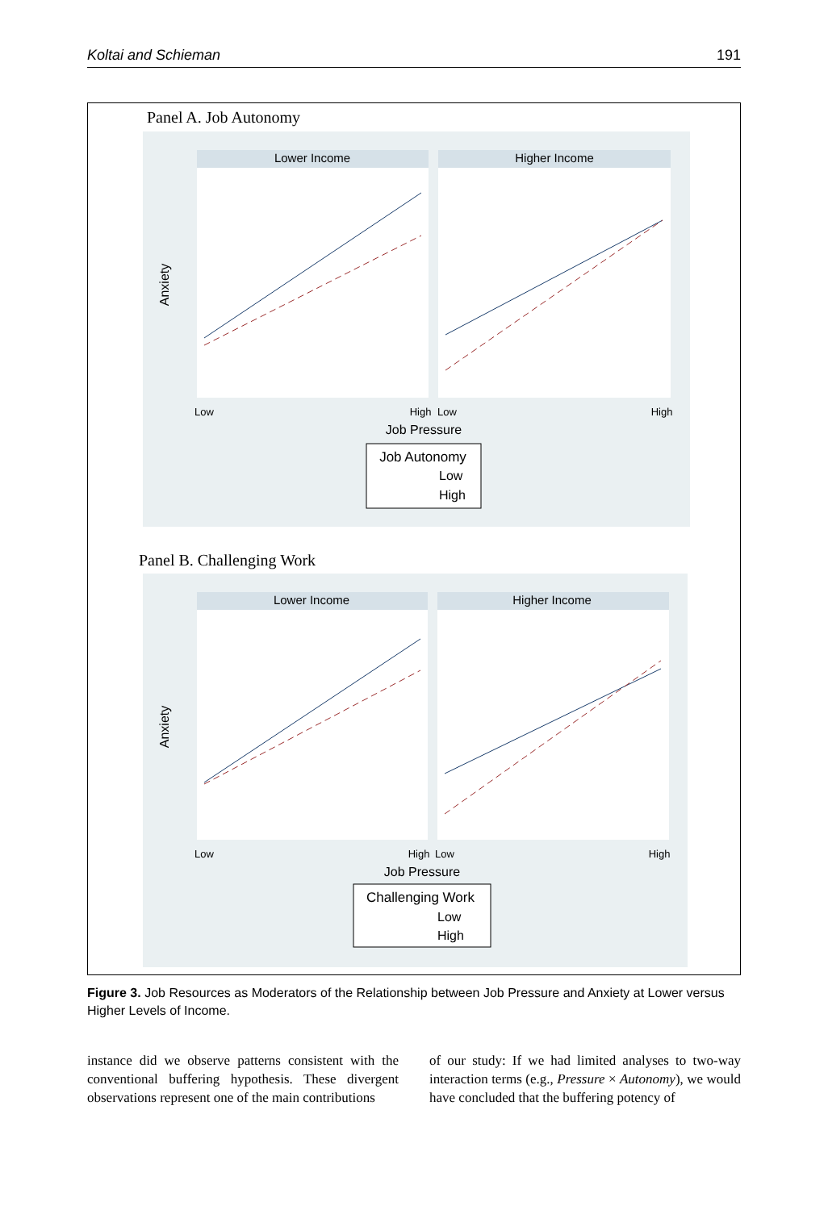Koltai and Schieman 191
Panel A. Job Autonomy
Lower Income
Higher Income
Low
High
Low
High
Job Pressure
Anxiety
Job Autonomy
Low
High
Panel B. Challenging Work
Lower Income
Higher Income
Low
High
Low
High
Job Pressure
Anxiety
Challenging Work
Low
High
Figure 3. Job Resources as Moderators of the Relationship between Job Pressure and Anxiety at Lower versus Higher Levels of Income.
instance did we observe patterns consistent with the conventional buffering hypothesis. These divergent observations represent one of the main contributions
of our study: If we had limited analyses to two-way interaction terms (e.g., Pressure × Autonomy), we would have concluded that the buffering potency of